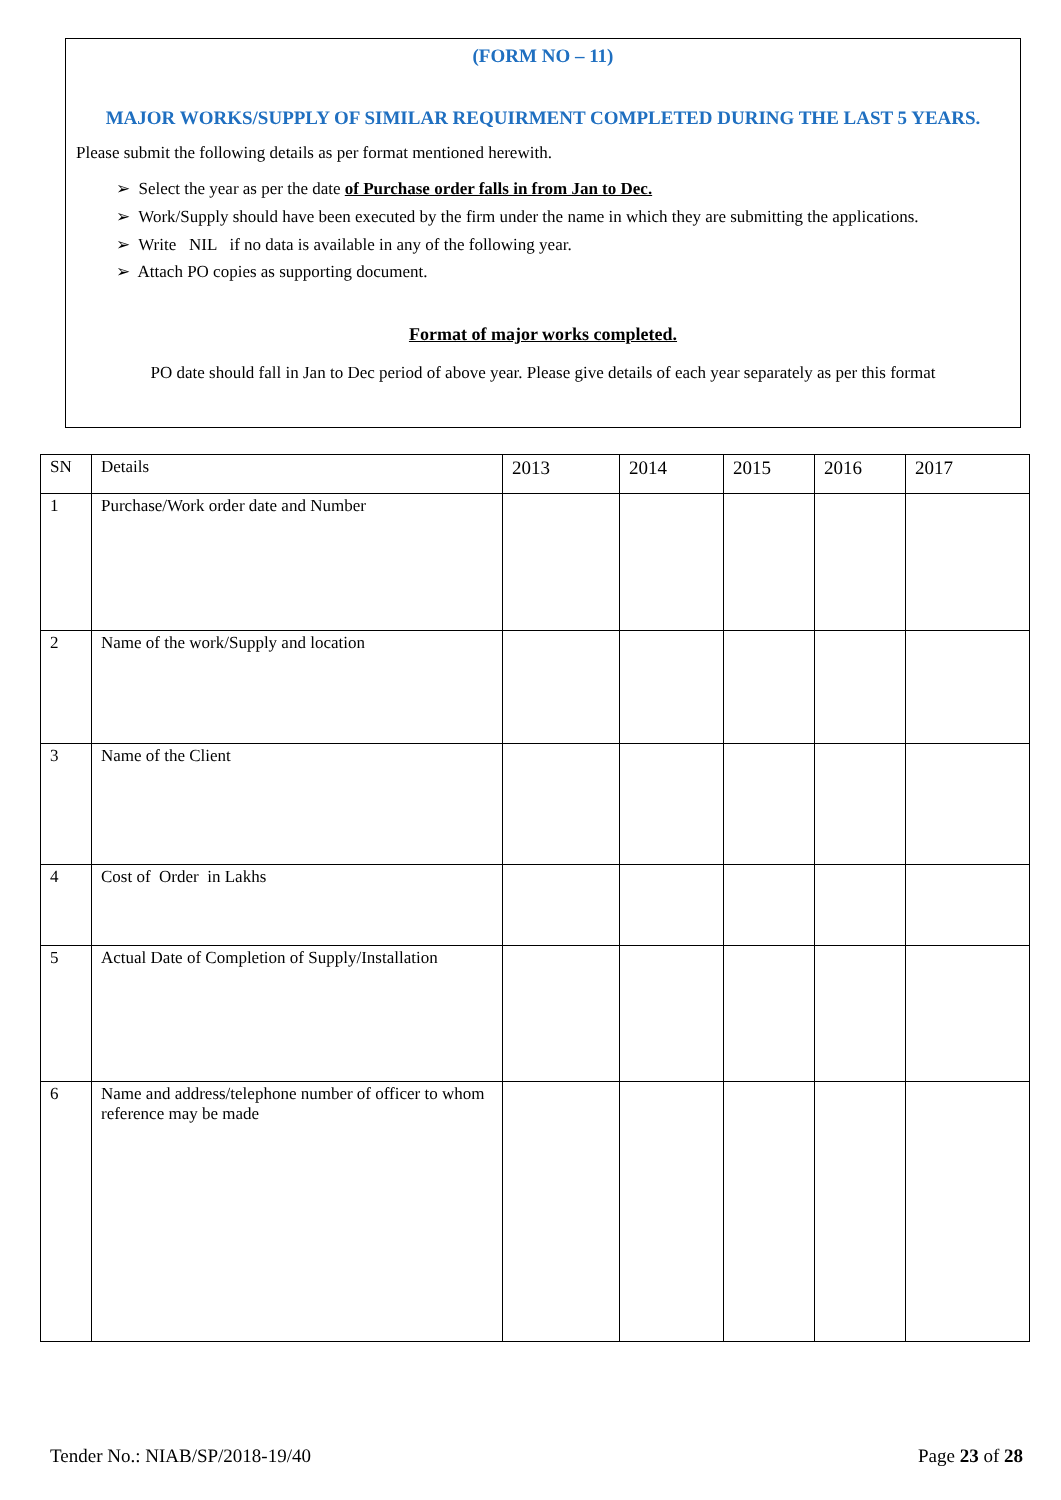(FORM NO – 11)
MAJOR WORKS/SUPPLY OF SIMILAR REQUIRMENT COMPLETED DURING THE LAST 5 YEARS.
Please submit the following details as per format mentioned herewith.
➢ Select the year as per the date of Purchase order falls in from Jan to Dec.
➢ Work/Supply should have been executed by the firm under the name in which they are submitting the applications.
➢ Write NIL if no data is available in any of the following year.
➢ Attach PO copies as supporting document.
Format of major works completed.
PO date should fall in Jan to Dec period of above year. Please give details of each year separately as per this format
| SN | Details | 2013 | 2014 | 2015 | 2016 | 2017 |
| --- | --- | --- | --- | --- | --- | --- |
| 1 | Purchase/Work order date and Number | | | | | |
| 2 | Name of the work/Supply and location | | | | | |
| 3 | Name of the Client | | | | | |
| 4 | Cost of Order in Lakhs | | | | | |
| 5 | Actual Date of Completion of Supply/Installation | | | | | |
| 6 | Name and address/telephone number of officer to whom reference may be made | | | | | |
Tender No.: NIAB/SP/2018-19/40 Page 23 of 28